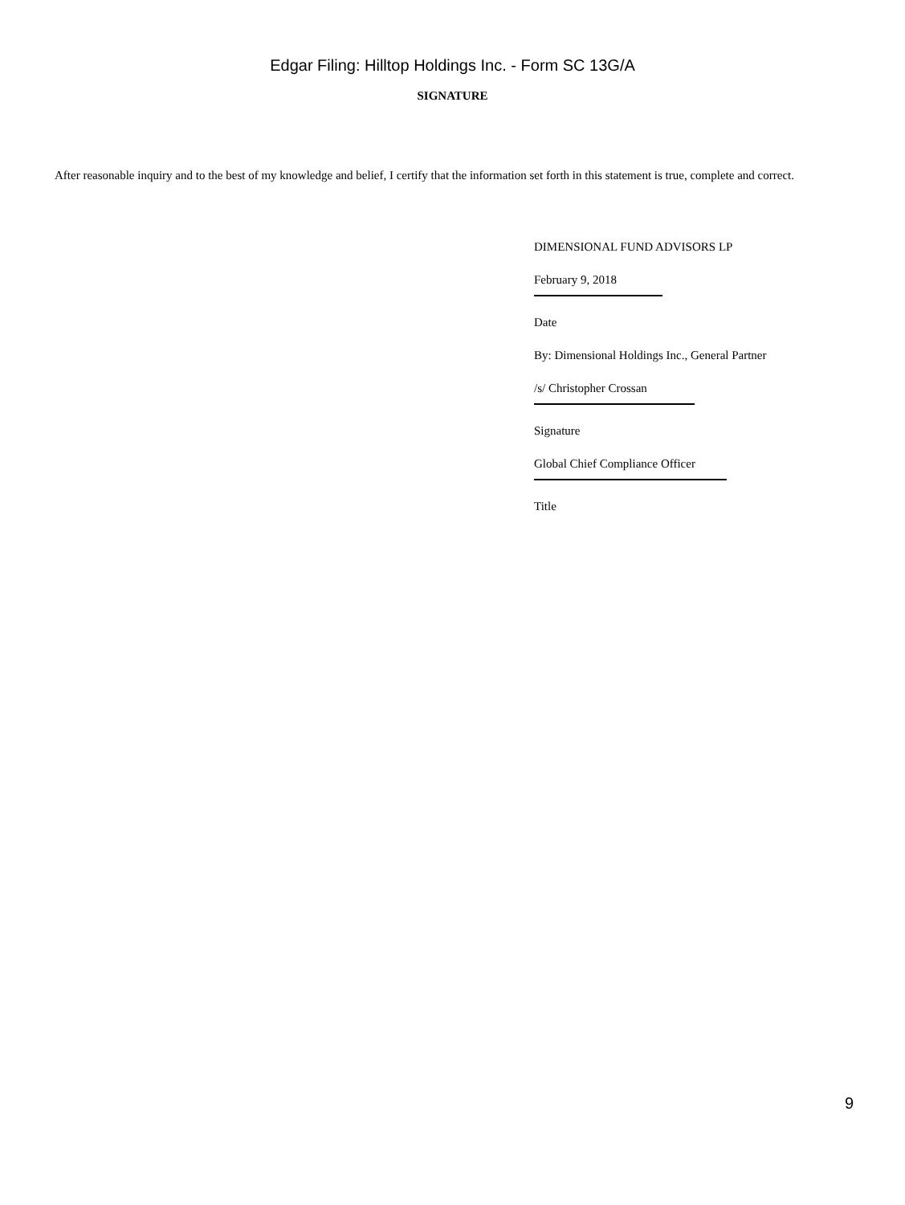Edgar Filing: Hilltop Holdings Inc. - Form SC 13G/A
SIGNATURE
After reasonable inquiry and to the best of my knowledge and belief, I certify that the information set forth in this statement is true, complete and correct.
DIMENSIONAL FUND ADVISORS LP
February 9, 2018
Date
By: Dimensional Holdings Inc., General Partner
/s/ Christopher Crossan
Signature
Global Chief Compliance Officer
Title
9